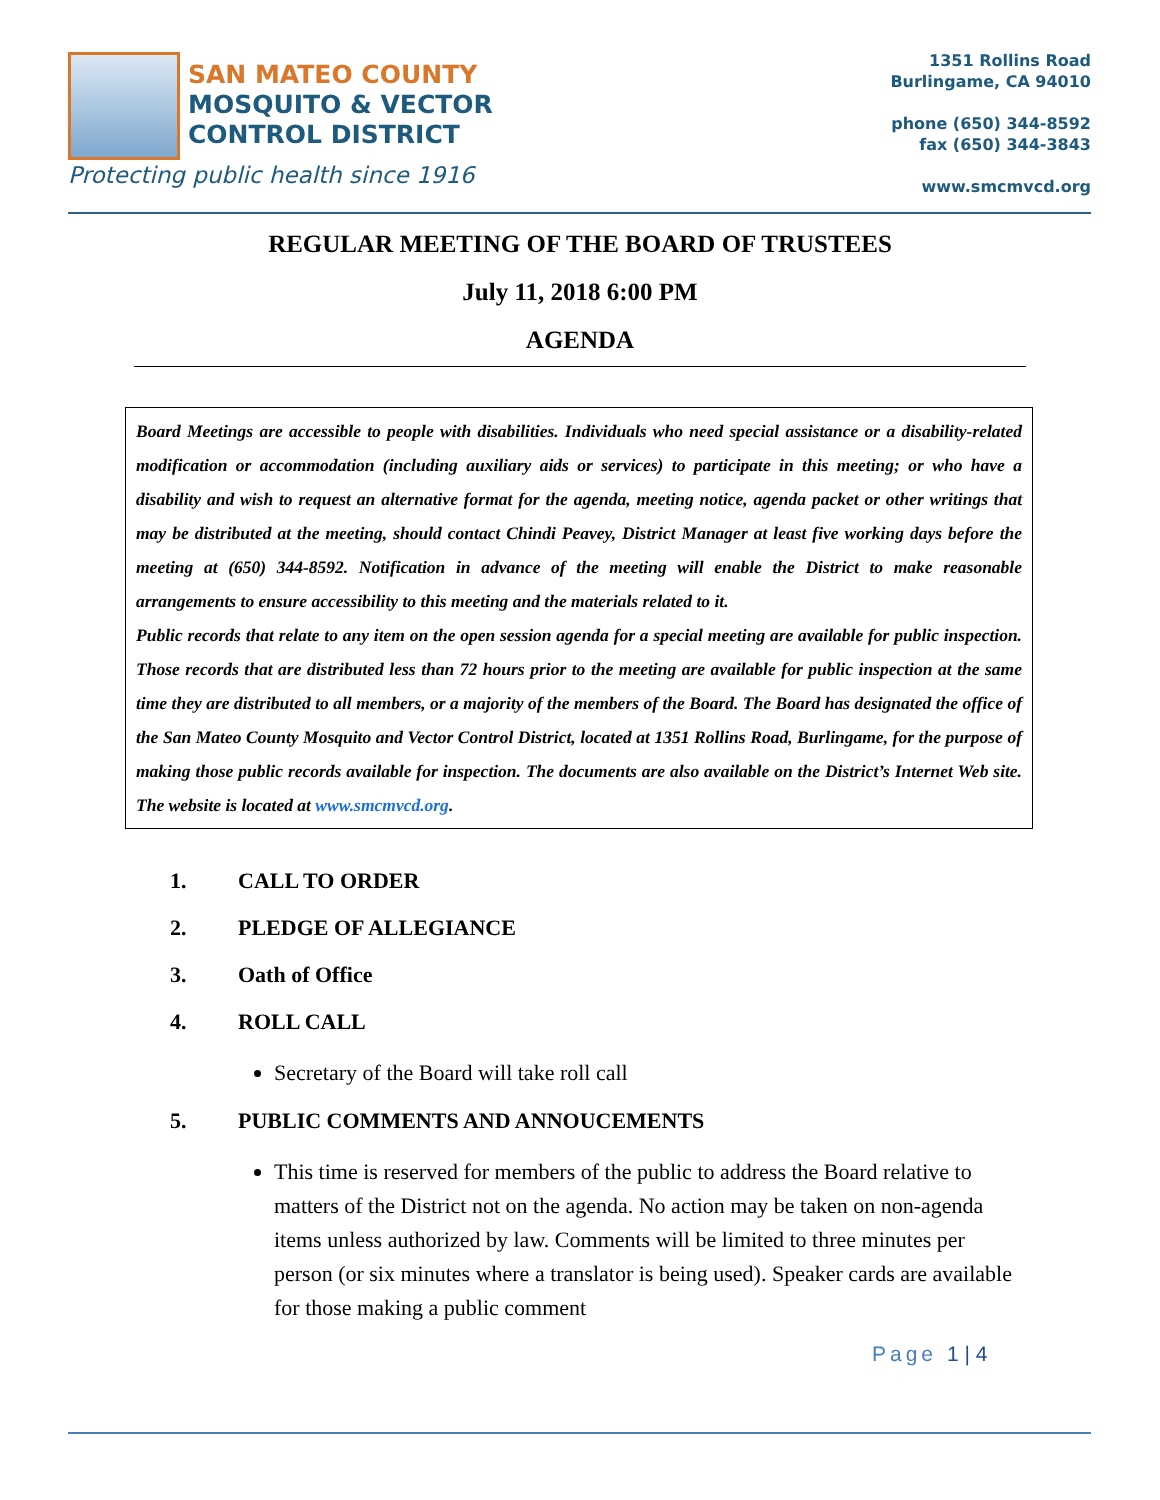SAN MATEO COUNTY
MOSQUITO & VECTOR
CONTROL DISTRICT
Protecting public health since 1916
1351 Rollins Road
Burlingame, CA 94010
phone (650) 344-8592
fax (650) 344-3843
www.smcmvcd.org
REGULAR MEETING OF THE BOARD OF TRUSTEES
July 11, 2018 6:00 PM
AGENDA
Board Meetings are accessible to people with disabilities. Individuals who need special assistance or a disability-related modification or accommodation (including auxiliary aids or services) to participate in this meeting; or who have a disability and wish to request an alternative format for the agenda, meeting notice, agenda packet or other writings that may be distributed at the meeting, should contact Chindi Peavey, District Manager at least five working days before the meeting at (650) 344-8592. Notification in advance of the meeting will enable the District to make reasonable arrangements to ensure accessibility to this meeting and the materials related to it.
Public records that relate to any item on the open session agenda for a special meeting are available for public inspection. Those records that are distributed less than 72 hours prior to the meeting are available for public inspection at the same time they are distributed to all members, or a majority of the members of the Board. The Board has designated the office of the San Mateo County Mosquito and Vector Control District, located at 1351 Rollins Road, Burlingame, for the purpose of making those public records available for inspection. The documents are also available on the District’s Internet Web site. The website is located at www.smcmvcd.org.
1. CALL TO ORDER
2. PLEDGE OF ALLEGIANCE
3. Oath of Office
4. ROLL CALL
Secretary of the Board will take roll call
5. PUBLIC COMMENTS AND ANNOUCEMENTS
This time is reserved for members of the public to address the Board relative to matters of the District not on the agenda. No action may be taken on non-agenda items unless authorized by law. Comments will be limited to three minutes per person (or six minutes where a translator is being used). Speaker cards are available for those making a public comment
Page 1 | 4